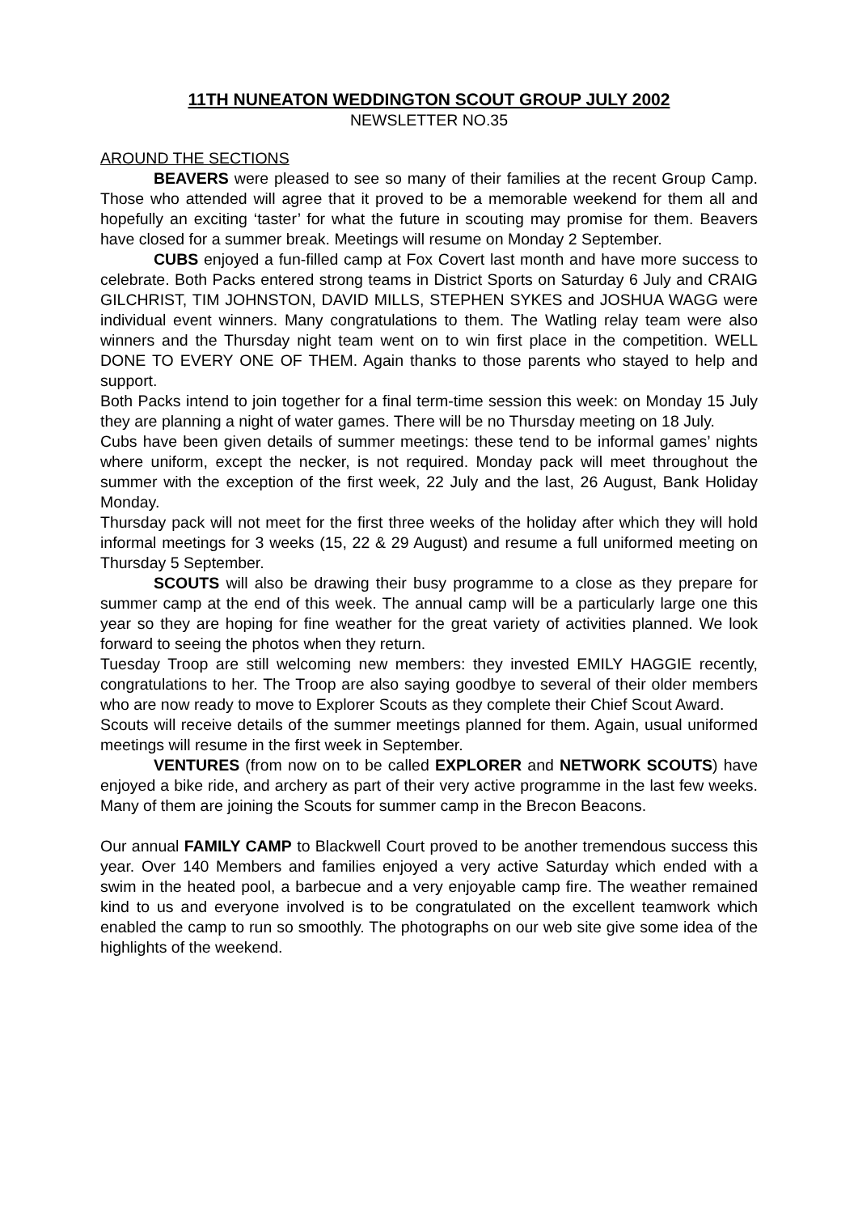11TH NUNEATON WEDDINGTON SCOUT GROUP JULY 2002
NEWSLETTER NO.35
AROUND THE SECTIONS
BEAVERS were pleased to see so many of their families at the recent Group Camp. Those who attended will agree that it proved to be a memorable weekend for them all and hopefully an exciting ‘taster’ for what the future in scouting may promise for them. Beavers have closed for a summer break. Meetings will resume on Monday 2 September.
CUBS enjoyed a fun-filled camp at Fox Covert last month and have more success to celebrate. Both Packs entered strong teams in District Sports on Saturday 6 July and CRAIG GILCHRIST, TIM JOHNSTON, DAVID MILLS, STEPHEN SYKES and JOSHUA WAGG were individual event winners. Many congratulations to them. The Watling relay team were also winners and the Thursday night team went on to win first place in the competition. WELL DONE TO EVERY ONE OF THEM. Again thanks to those parents who stayed to help and support.
Both Packs intend to join together for a final term-time session this week: on Monday 15 July they are planning a night of water games. There will be no Thursday meeting on 18 July.
Cubs have been given details of summer meetings: these tend to be informal games’ nights where uniform, except the necker, is not required. Monday pack will meet throughout the summer with the exception of the first week, 22 July and the last, 26 August, Bank Holiday Monday.
Thursday pack will not meet for the first three weeks of the holiday after which they will hold informal meetings for 3 weeks (15, 22 & 29 August) and resume a full uniformed meeting on Thursday 5 September.
SCOUTS will also be drawing their busy programme to a close as they prepare for summer camp at the end of this week. The annual camp will be a particularly large one this year so they are hoping for fine weather for the great variety of activities planned. We look forward to seeing the photos when they return.
Tuesday Troop are still welcoming new members: they invested EMILY HAGGIE recently, congratulations to her. The Troop are also saying goodbye to several of their older members who are now ready to move to Explorer Scouts as they complete their Chief Scout Award.
Scouts will receive details of the summer meetings planned for them. Again, usual uniformed meetings will resume in the first week in September.
VENTURES (from now on to be called EXPLORER and NETWORK SCOUTS) have enjoyed a bike ride, and archery as part of their very active programme in the last few weeks. Many of them are joining the Scouts for summer camp in the Brecon Beacons.
Our annual FAMILY CAMP to Blackwell Court proved to be another tremendous success this year. Over 140 Members and families enjoyed a very active Saturday which ended with a swim in the heated pool, a barbecue and a very enjoyable camp fire. The weather remained kind to us and everyone involved is to be congratulated on the excellent teamwork which enabled the camp to run so smoothly. The photographs on our web site give some idea of the highlights of the weekend.